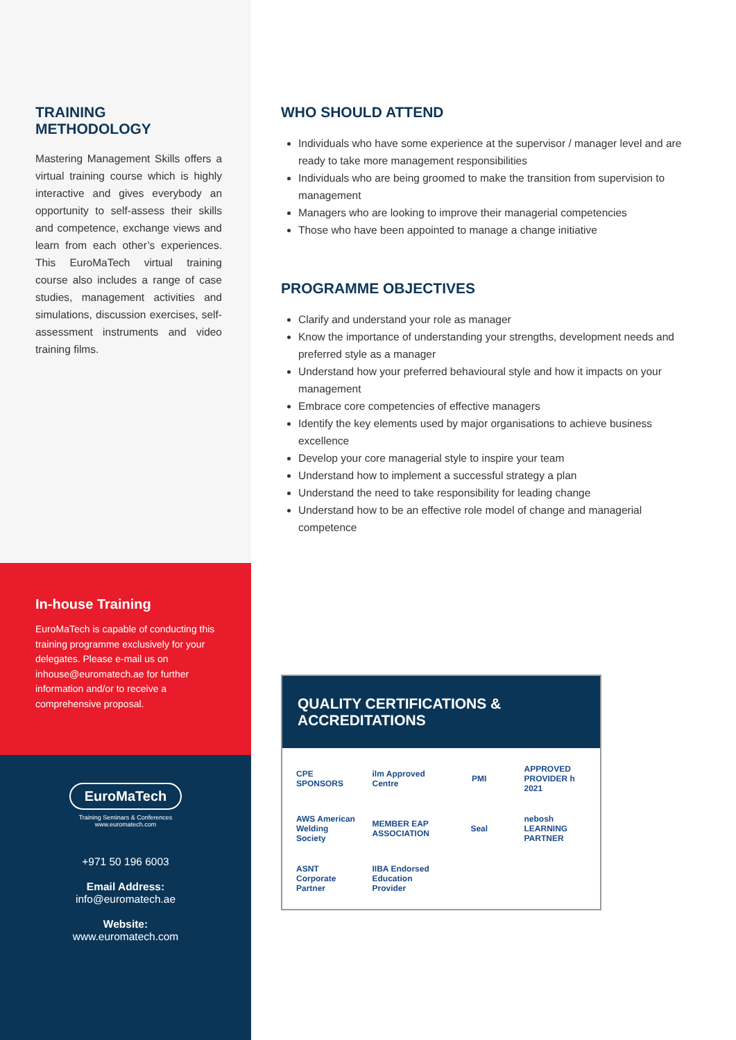TRAINING METHODOLOGY
Mastering Management Skills offers a virtual training course which is highly interactive and gives everybody an opportunity to self-assess their skills and competence, exchange views and learn from each other’s experiences. This EuroMaTech virtual training course also includes a range of case studies, management activities and simulations, discussion exercises, self-assessment instruments and video training films.
In-house Training
EuroMaTech is capable of conducting this training programme exclusively for your delegates. Please e-mail us on inhouse@euromatech.ae for further information and/or to receive a comprehensive proposal.
EuroMaTech
Training Seminars & Conferences
www.euromatech.com
+971 50 196 6003
Email Address:
info@euromatech.ae
Website:
www.euromatech.com
WHO SHOULD ATTEND
Individuals who have some experience at the supervisor / manager level and are ready to take more management responsibilities
Individuals who are being groomed to make the transition from supervision to management
Managers who are looking to improve their managerial competencies
Those who have been appointed to manage a change initiative
PROGRAMME OBJECTIVES
Clarify and understand your role as manager
Know the importance of understanding your strengths, development needs and preferred style as a manager
Understand how your preferred behavioural style and how it impacts on your management
Embrace core competencies of effective managers
Identify the key elements used by major organisations to achieve business excellence
Develop your core managerial style to inspire your team
Understand how to implement a successful strategy a plan
Understand the need to take responsibility for leading change
Understand how to be an effective role model of change and managerial competence
QUALITY CERTIFICATIONS & ACCREDITATIONS
CPE SPONSORS
ilm Approved Centre
PMI
APPROVED PROVIDER h 2021
AWS American Welding Society
MEMBER EAP ASSOCIATION
Seal
nebosh LEARNING PARTNER
ASNT Corporate Partner
IIBA Endorsed Education Provider